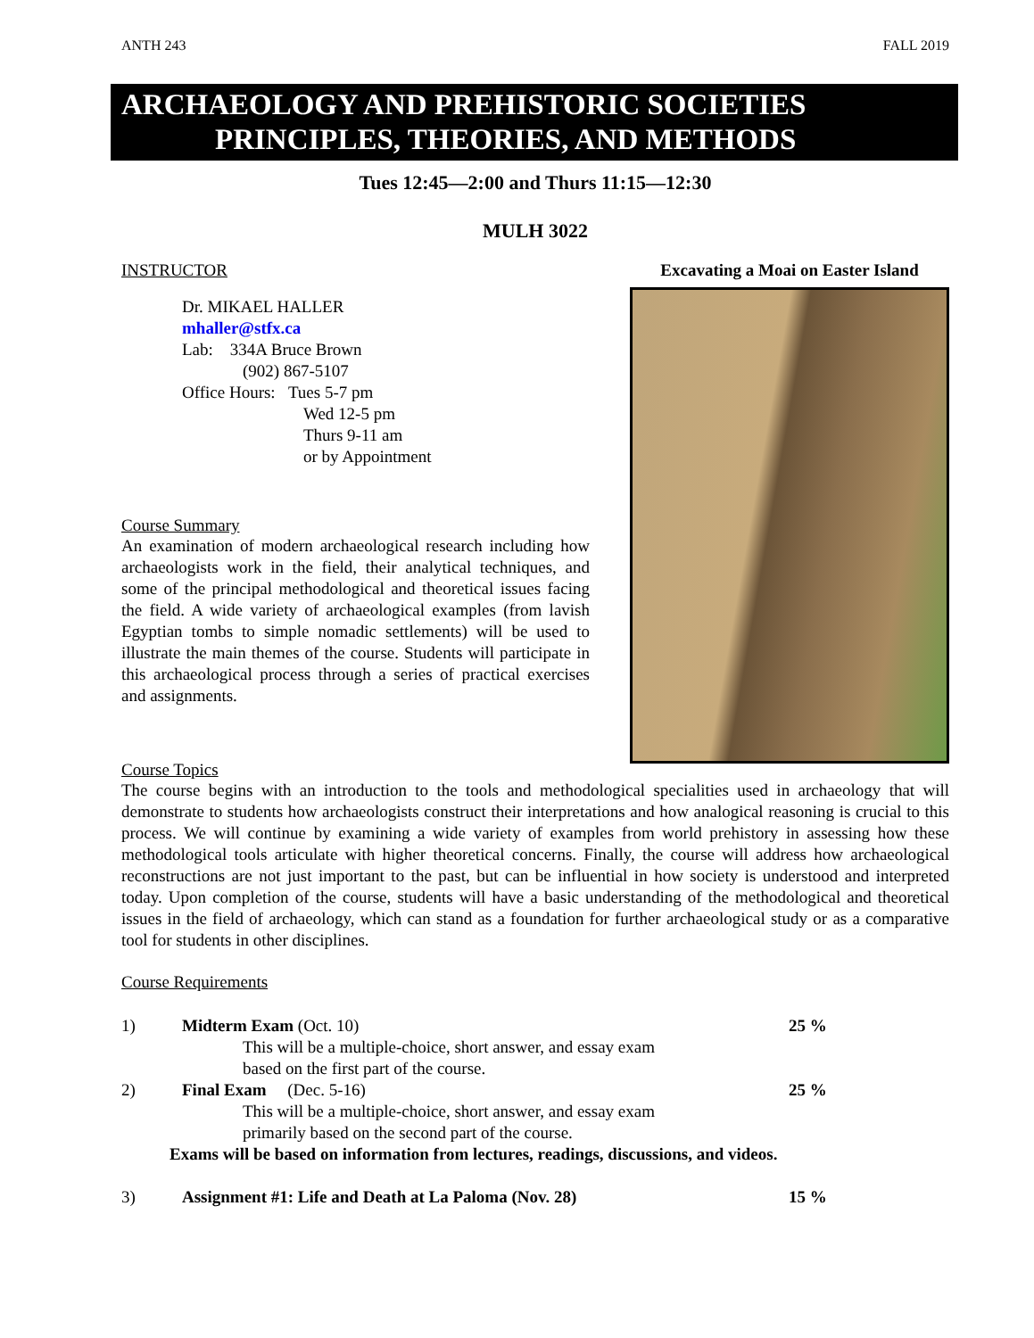ANTH 243 FALL 2019
ARCHAEOLOGY AND PREHISTORIC SOCIETIES
PRINCIPLES, THEORIES, AND METHODS
Tues 12:45—2:00 and Thurs 11:15—12:30
MULH 3022
INSTRUCTOR
Dr. MIKAEL HALLER
mhaller@stfx.ca
Lab: 334A Bruce Brown
(902) 867-5107
Office Hours: Tues 5-7 pm
Wed 12-5 pm
Thurs 9-11 am
or by Appointment
Course Summary
An examination of modern archaeological research including how archaeologists work in the field, their analytical techniques, and some of the principal methodological and theoretical issues facing the field. A wide variety of archaeological examples (from lavish Egyptian tombs to simple nomadic settlements) will be used to illustrate the main themes of the course. Students will participate in this archaeological process through a series of practical exercises and assignments.
Excavating a Moai on Easter Island
Course Topics
The course begins with an introduction to the tools and methodological specialities used in archaeology that will demonstrate to students how archaeologists construct their interpretations and how analogical reasoning is crucial to this process. We will continue by examining a wide variety of examples from world prehistory in assessing how these methodological tools articulate with higher theoretical concerns. Finally, the course will address how archaeological reconstructions are not just important to the past, but can be influential in how society is understood and interpreted today. Upon completion of the course, students will have a basic understanding of the methodological and theoretical issues in the field of archaeology, which can stand as a foundation for further archaeological study or as a comparative tool for students in other disciplines.
Course Requirements
1) Midterm Exam (Oct. 10) 25 %
This will be a multiple-choice, short answer, and essay exam
based on the first part of the course.
2) Final Exam (Dec. 5-16) 25 %
This will be a multiple-choice, short answer, and essay exam
primarily based on the second part of the course.
Exams will be based on information from lectures, readings, discussions, and videos.
3) Assignment #1: Life and Death at La Paloma (Nov. 28) 15 %